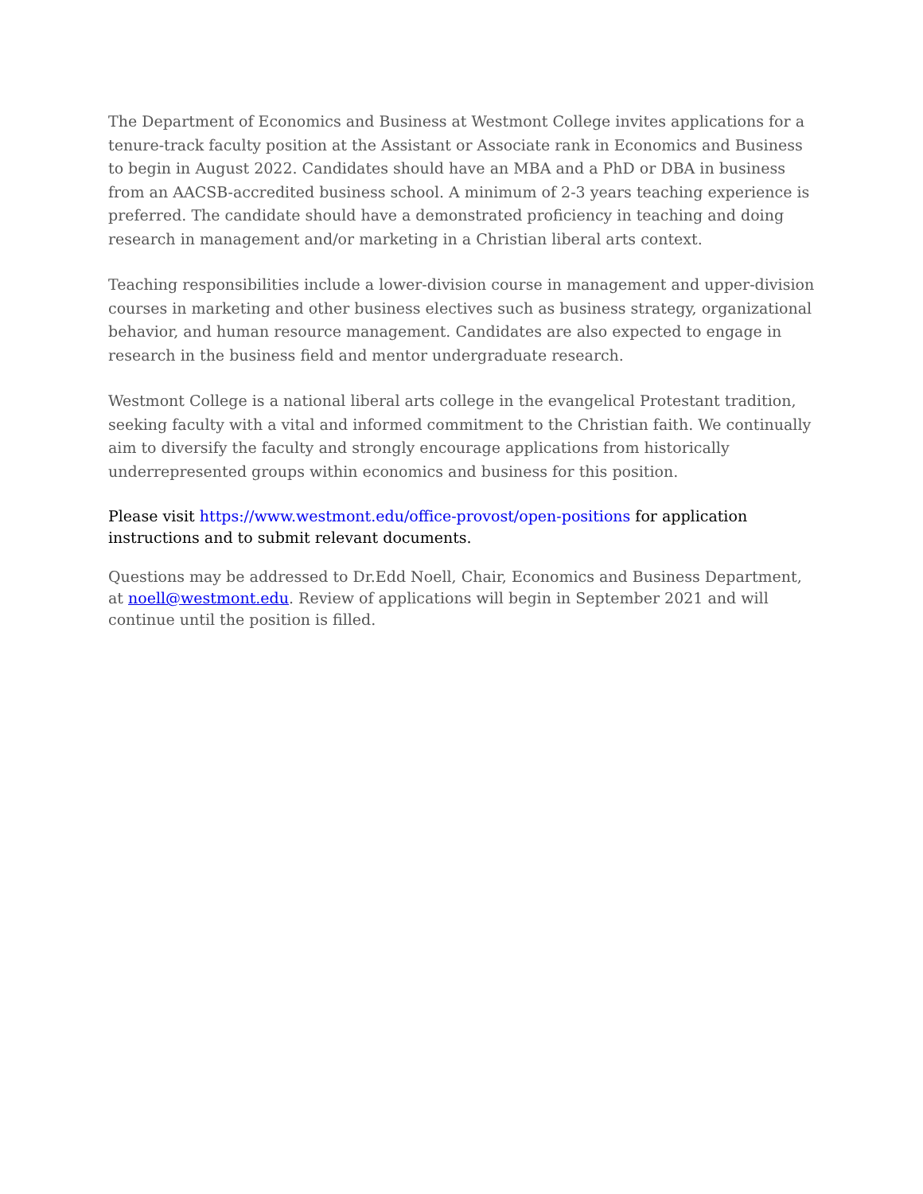The Department of Economics and Business at Westmont College invites applications for a tenure-track faculty position at the Assistant or Associate rank in Economics and Business to begin in August 2022. Candidates should have an MBA and a PhD or DBA in business from an AACSB-accredited business school. A minimum of 2-3 years teaching experience is preferred. The candidate should have a demonstrated proficiency in teaching and doing research in management and/or marketing in a Christian liberal arts context.
Teaching responsibilities include a lower-division course in management and upper-division courses in marketing and other business electives such as business strategy, organizational behavior, and human resource management. Candidates are also expected to engage in research in the business field and mentor undergraduate research.
Westmont College is a national liberal arts college in the evangelical Protestant tradition, seeking faculty with a vital and informed commitment to the Christian faith. We continually aim to diversify the faculty and strongly encourage applications from historically underrepresented groups within economics and business for this position.
Please visit https://www.westmont.edu/office-provost/open-positions for application instructions and to submit relevant documents.
Questions may be addressed to Dr.Edd Noell, Chair, Economics and Business Department, at noell@westmont.edu. Review of applications will begin in September 2021 and will continue until the position is filled.